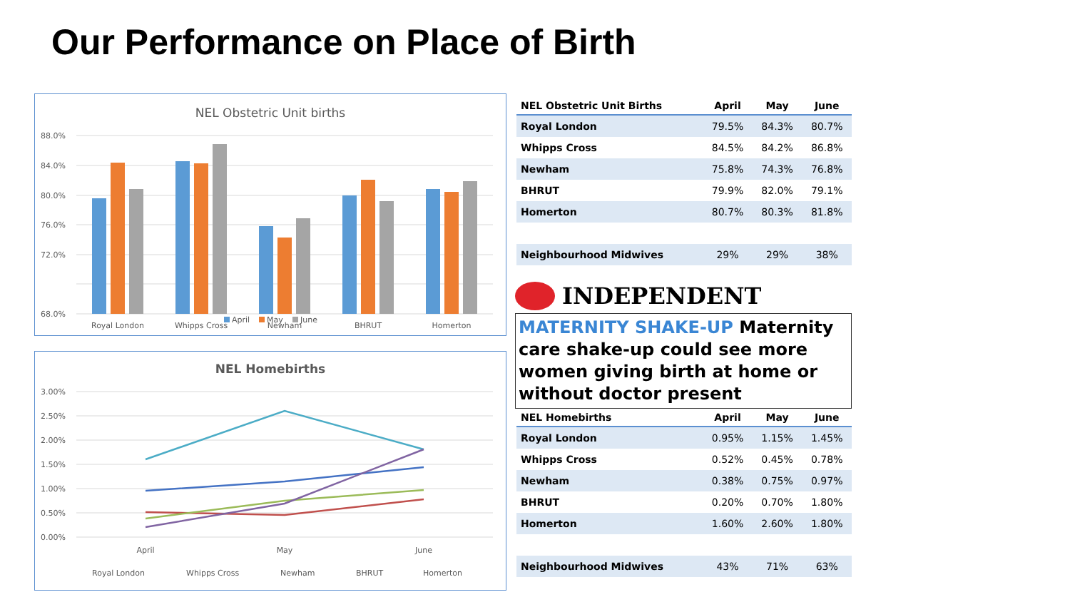Our Performance on Place of Birth
NEL Obstetric Unit births
88.0%
84.0%
80.0%
76.0%
72.0%
68.0%
Royal London
Whipps Cross
Newham
BHRUT
Homerton
April
May
June
NEL Homebirths
3.00%
2.50%
2.00%
1.50%
1.00%
0.50%
0.00%
April
May
June
Royal London
Whipps Cross
Newham
BHRUT
Homerton
| NEL Obstetric Unit Births | April | May | June |
| --- | --- | --- | --- |
| Royal London | 79.5% | 84.3% | 80.7% |
| Whipps Cross | 84.5% | 84.2% | 86.8% |
| Newham | 75.8% | 74.3% | 76.8% |
| BHRUT | 79.9% | 82.0% | 79.1% |
| Homerton | 80.7% | 80.3% | 81.8% |
| Neighbourhood Midwives | 29% | 29% | 38% |
INDEPENDENT
MATERNITY SHAKE-UP Maternity care shake-up could see more women giving birth at home or without doctor present
| NEL Homebirths | April | May | June |
| --- | --- | --- | --- |
| Royal London | 0.95% | 1.15% | 1.45% |
| Whipps Cross | 0.52% | 0.45% | 0.78% |
| Newham | 0.38% | 0.75% | 0.97% |
| BHRUT | 0.20% | 0.70% | 1.80% |
| Homerton | 1.60% | 2.60% | 1.80% |
| Neighbourhood Midwives | 43% | 71% | 63% |